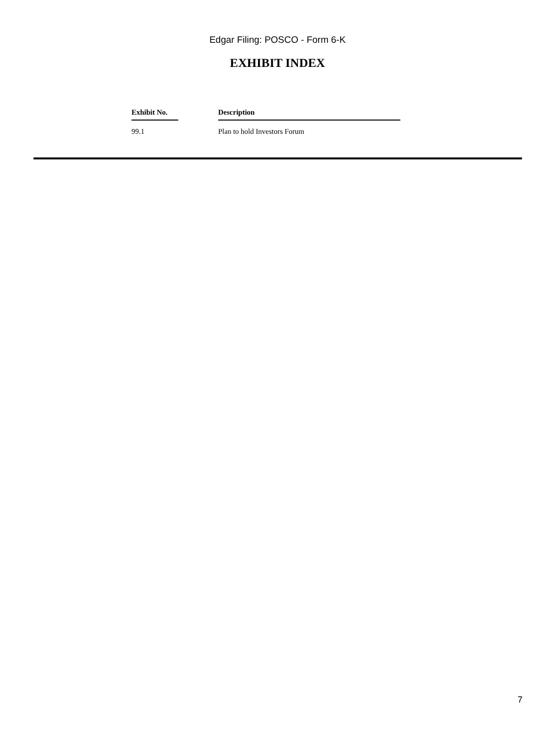Edgar Filing: POSCO - Form 6-K
EXHIBIT INDEX
| Exhibit No. | | Description |
| --- | --- | --- |
| 99.1 | | Plan to hold Investors Forum |
7